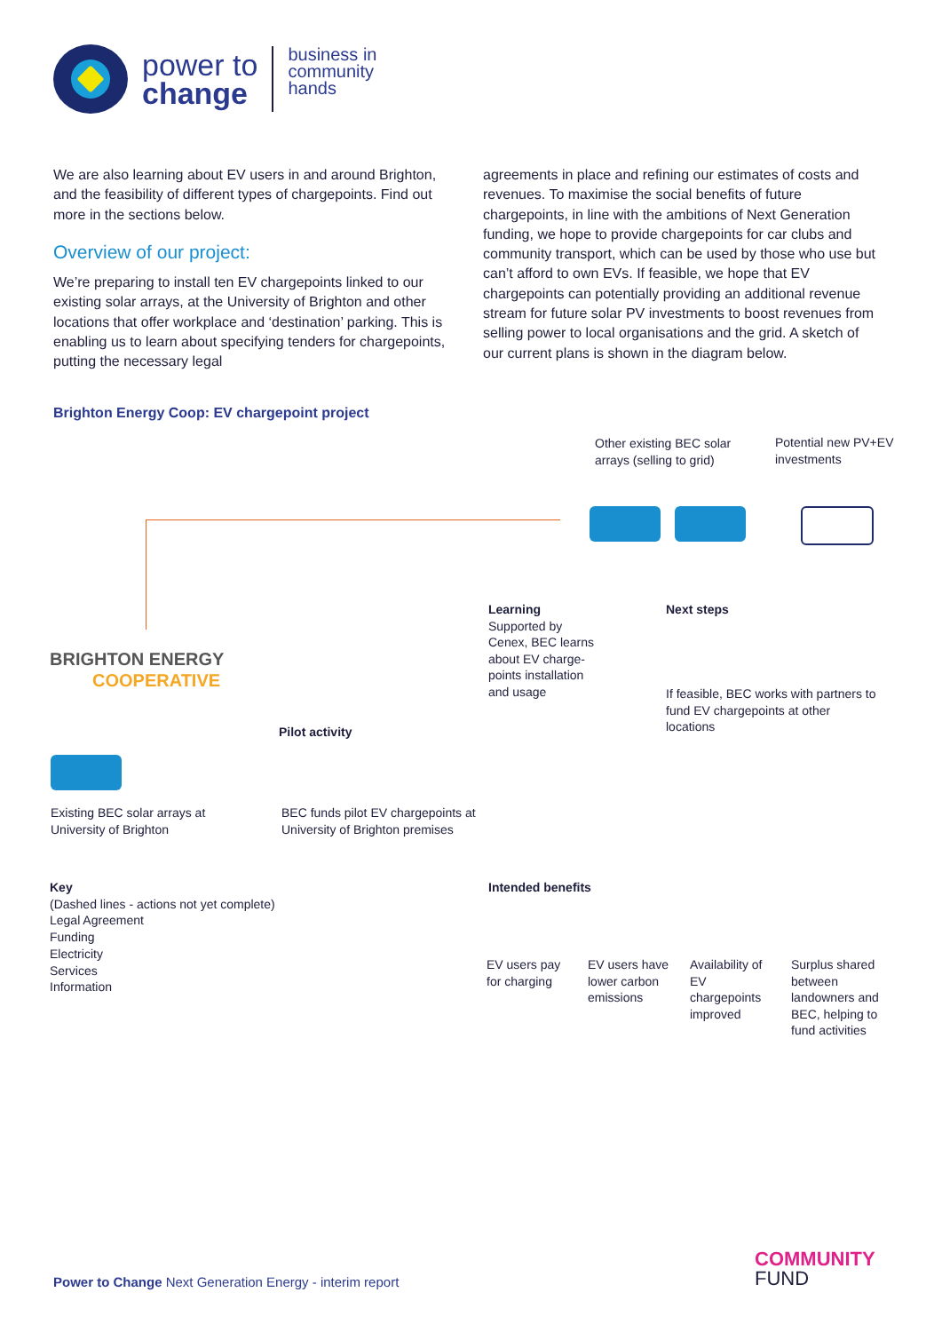power to
change
business in
community
hands
We are also learning about EV users in and around Brighton, and the feasibility of different types of chargepoints. Find out more in the sections below.
Overview of our project:
We’re preparing to install ten EV chargepoints linked to our existing solar arrays, at the University of Brighton and other locations that offer workplace and ‘destination’ parking. This is enabling us to learn about specifying tenders for chargepoints, putting the necessary legal
agreements in place and refining our estimates of costs and revenues. To maximise the social benefits of future chargepoints, in line with the ambitions of Next Generation funding, we hope to provide chargepoints for car clubs and community transport, which can be used by those who use but can’t afford to own EVs. If feasible, we hope that EV chargepoints can potentially providing an additional revenue stream for future solar PV investments to boost revenues from selling power to local organisations and the grid. A sketch of our current plans is shown in the diagram below.
Brighton Energy Coop: EV chargepoint project
Other existing BEC solar arrays (selling to grid)
Potential new PV+EV investments
BRIGHTON ENERGY
COOPERATIVE
Learning
Supported by Cenex, BEC learns about EV charge-points installation and usage
Next steps
If feasible, BEC works with partners to fund EV chargepoints at other locations
Pilot activity
Existing BEC solar arrays at University of Brighton
BEC funds pilot EV chargepoints at University of Brighton premises
Key
(Dashed lines - actions not yet complete)
Legal Agreement
Funding
Electricity
Services
Information
Intended benefits
EV users pay for charging
EV users have lower carbon emissions
Availability of EV chargepoints improved
Surplus shared between landowners and BEC, helping to fund activities
Power to Change Next Generation Energy - interim report
COMMUNITY
FUND